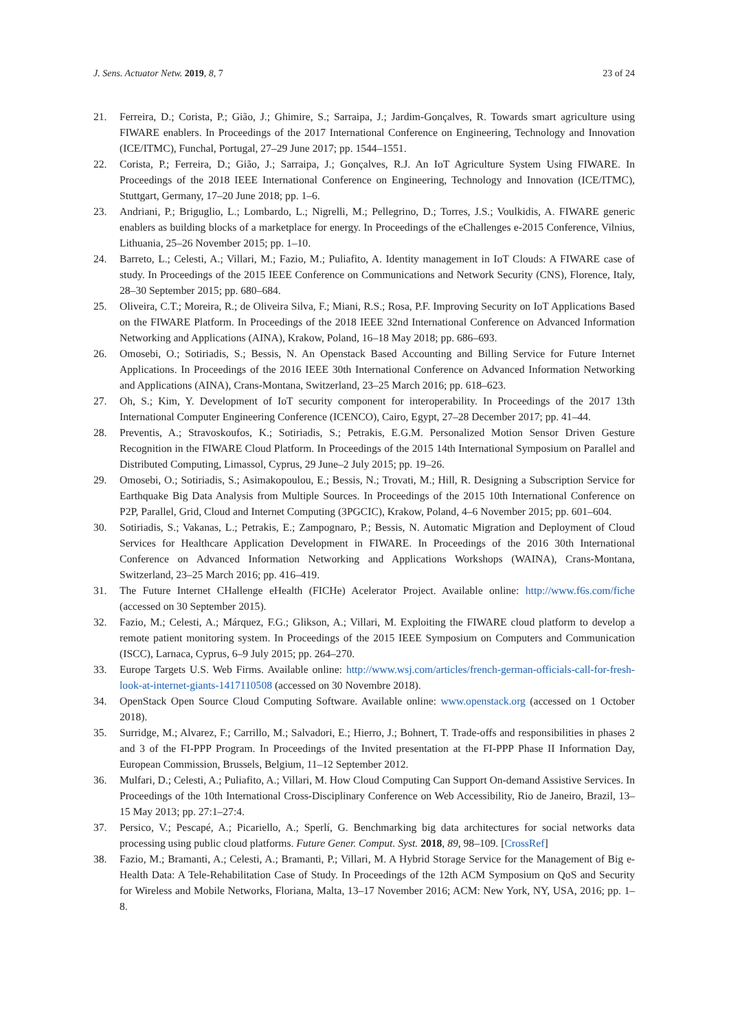J. Sens. Actuator Netw. 2019, 8, 7 23 of 24
21. Ferreira, D.; Corista, P.; Gião, J.; Ghimire, S.; Sarraipa, J.; Jardim-Gonçalves, R. Towards smart agriculture using FIWARE enablers. In Proceedings of the 2017 International Conference on Engineering, Technology and Innovation (ICE/ITMC), Funchal, Portugal, 27–29 June 2017; pp. 1544–1551.
22. Corista, P.; Ferreira, D.; Gião, J.; Sarraipa, J.; Gonçalves, R.J. An IoT Agriculture System Using FIWARE. In Proceedings of the 2018 IEEE International Conference on Engineering, Technology and Innovation (ICE/ITMC), Stuttgart, Germany, 17–20 June 2018; pp. 1–6.
23. Andriani, P.; Briguglio, L.; Lombardo, L.; Nigrelli, M.; Pellegrino, D.; Torres, J.S.; Voulkidis, A. FIWARE generic enablers as building blocks of a marketplace for energy. In Proceedings of the eChallenges e-2015 Conference, Vilnius, Lithuania, 25–26 November 2015; pp. 1–10.
24. Barreto, L.; Celesti, A.; Villari, M.; Fazio, M.; Puliafito, A. Identity management in IoT Clouds: A FIWARE case of study. In Proceedings of the 2015 IEEE Conference on Communications and Network Security (CNS), Florence, Italy, 28–30 September 2015; pp. 680–684.
25. Oliveira, C.T.; Moreira, R.; de Oliveira Silva, F.; Miani, R.S.; Rosa, P.F. Improving Security on IoT Applications Based on the FIWARE Platform. In Proceedings of the 2018 IEEE 32nd International Conference on Advanced Information Networking and Applications (AINA), Krakow, Poland, 16–18 May 2018; pp. 686–693.
26. Omosebi, O.; Sotiriadis, S.; Bessis, N. An Openstack Based Accounting and Billing Service for Future Internet Applications. In Proceedings of the 2016 IEEE 30th International Conference on Advanced Information Networking and Applications (AINA), Crans-Montana, Switzerland, 23–25 March 2016; pp. 618–623.
27. Oh, S.; Kim, Y. Development of IoT security component for interoperability. In Proceedings of the 2017 13th International Computer Engineering Conference (ICENCO), Cairo, Egypt, 27–28 December 2017; pp. 41–44.
28. Preventis, A.; Stravoskoufos, K.; Sotiriadis, S.; Petrakis, E.G.M. Personalized Motion Sensor Driven Gesture Recognition in the FIWARE Cloud Platform. In Proceedings of the 2015 14th International Symposium on Parallel and Distributed Computing, Limassol, Cyprus, 29 June–2 July 2015; pp. 19–26.
29. Omosebi, O.; Sotiriadis, S.; Asimakopoulou, E.; Bessis, N.; Trovati, M.; Hill, R. Designing a Subscription Service for Earthquake Big Data Analysis from Multiple Sources. In Proceedings of the 2015 10th International Conference on P2P, Parallel, Grid, Cloud and Internet Computing (3PGCIC), Krakow, Poland, 4–6 November 2015; pp. 601–604.
30. Sotiriadis, S.; Vakanas, L.; Petrakis, E.; Zampognaro, P.; Bessis, N. Automatic Migration and Deployment of Cloud Services for Healthcare Application Development in FIWARE. In Proceedings of the 2016 30th International Conference on Advanced Information Networking and Applications Workshops (WAINA), Crans-Montana, Switzerland, 23–25 March 2016; pp. 416–419.
31. The Future Internet CHallenge eHealth (FICHe) Acelerator Project. Available online: http://www.f6s.com/fiche (accessed on 30 September 2015).
32. Fazio, M.; Celesti, A.; Márquez, F.G.; Glikson, A.; Villari, M. Exploiting the FIWARE cloud platform to develop a remote patient monitoring system. In Proceedings of the 2015 IEEE Symposium on Computers and Communication (ISCC), Larnaca, Cyprus, 6–9 July 2015; pp. 264–270.
33. Europe Targets U.S. Web Firms. Available online: http://www.wsj.com/articles/french-german-officials-call-for-fresh-look-at-internet-giants-1417110508 (accessed on 30 Novembre 2018).
34. OpenStack Open Source Cloud Computing Software. Available online: www.openstack.org (accessed on 1 October 2018).
35. Surridge, M.; Alvarez, F.; Carrillo, M.; Salvadori, E.; Hierro, J.; Bohnert, T. Trade-offs and responsibilities in phases 2 and 3 of the FI-PPP Program. In Proceedings of the Invited presentation at the FI-PPP Phase II Information Day, European Commission, Brussels, Belgium, 11–12 September 2012.
36. Mulfari, D.; Celesti, A.; Puliafito, A.; Villari, M. How Cloud Computing Can Support On-demand Assistive Services. In Proceedings of the 10th International Cross-Disciplinary Conference on Web Accessibility, Rio de Janeiro, Brazil, 13–15 May 2013; pp. 27:1–27:4.
37. Persico, V.; Pescapé, A.; Picariello, A.; Sperlí, G. Benchmarking big data architectures for social networks data processing using public cloud platforms. Future Gener. Comput. Syst. 2018, 89, 98–109. [CrossRef]
38. Fazio, M.; Bramanti, A.; Celesti, A.; Bramanti, P.; Villari, M. A Hybrid Storage Service for the Management of Big e-Health Data: A Tele-Rehabilitation Case of Study. In Proceedings of the 12th ACM Symposium on QoS and Security for Wireless and Mobile Networks, Floriana, Malta, 13–17 November 2016; ACM: New York, NY, USA, 2016; pp. 1–8.